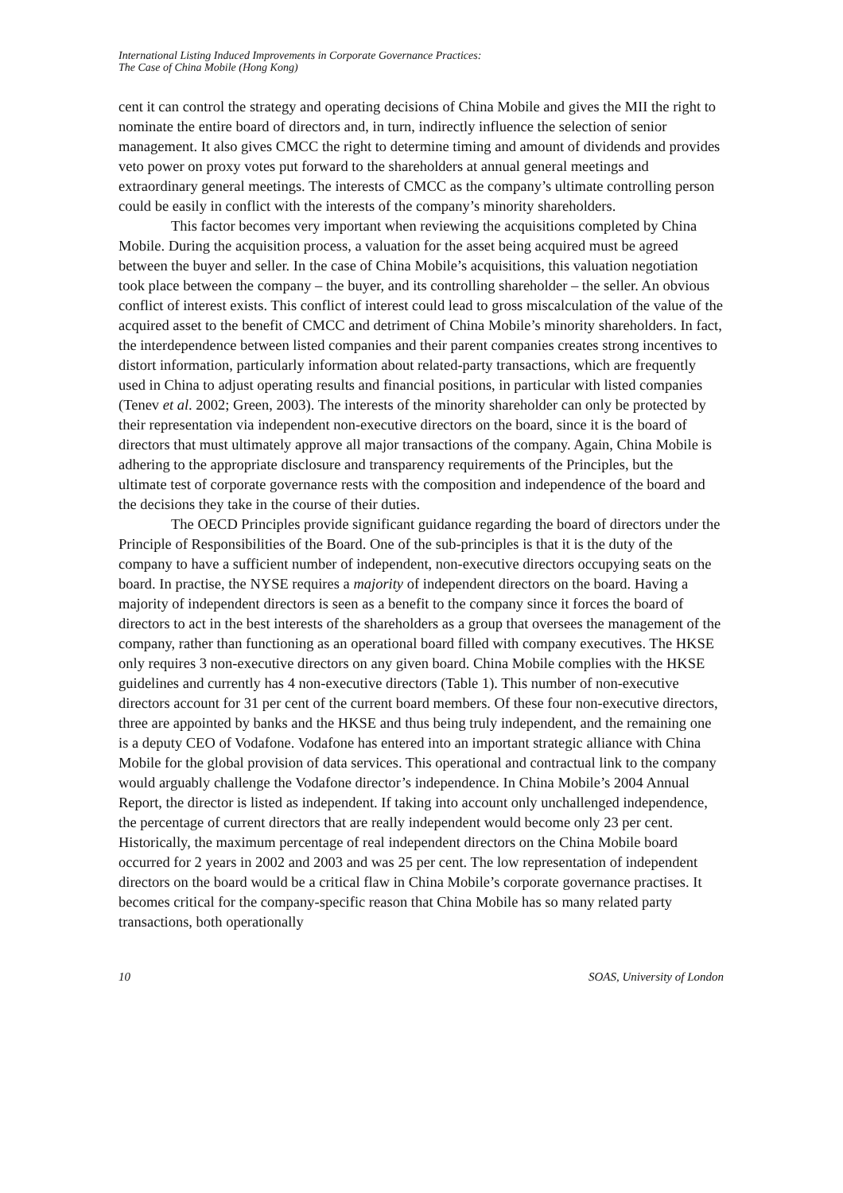International Listing Induced Improvements in Corporate Governance Practices:
The Case of China Mobile (Hong Kong)
cent it can control the strategy and operating decisions of China Mobile and gives the MII the right to nominate the entire board of directors and, in turn, indirectly influence the selection of senior management. It also gives CMCC the right to determine timing and amount of dividends and provides veto power on proxy votes put forward to the shareholders at annual general meetings and extraordinary general meetings. The interests of CMCC as the company’s ultimate controlling person could be easily in conflict with the interests of the company’s minority shareholders.
This factor becomes very important when reviewing the acquisitions completed by China Mobile. During the acquisition process, a valuation for the asset being acquired must be agreed between the buyer and seller. In the case of China Mobile’s acquisitions, this valuation negotiation took place between the company – the buyer, and its controlling shareholder – the seller. An obvious conflict of interest exists. This conflict of interest could lead to gross miscalculation of the value of the acquired asset to the benefit of CMCC and detriment of China Mobile’s minority shareholders. In fact, the interdependence between listed companies and their parent companies creates strong incentives to distort information, particularly information about related-party transactions, which are frequently used in China to adjust operating results and financial positions, in particular with listed companies (Tenev et al. 2002; Green, 2003). The interests of the minority shareholder can only be protected by their representation via independent non-executive directors on the board, since it is the board of directors that must ultimately approve all major transactions of the company. Again, China Mobile is adhering to the appropriate disclosure and transparency requirements of the Principles, but the ultimate test of corporate governance rests with the composition and independence of the board and the decisions they take in the course of their duties.
The OECD Principles provide significant guidance regarding the board of directors under the Principle of Responsibilities of the Board. One of the sub-principles is that it is the duty of the company to have a sufficient number of independent, non-executive directors occupying seats on the board. In practise, the NYSE requires a majority of independent directors on the board. Having a majority of independent directors is seen as a benefit to the company since it forces the board of directors to act in the best interests of the shareholders as a group that oversees the management of the company, rather than functioning as an operational board filled with company executives. The HKSE only requires 3 non-executive directors on any given board. China Mobile complies with the HKSE guidelines and currently has 4 non-executive directors (Table 1). This number of non-executive directors account for 31 per cent of the current board members. Of these four non-executive directors, three are appointed by banks and the HKSE and thus being truly independent, and the remaining one is a deputy CEO of Vodafone. Vodafone has entered into an important strategic alliance with China Mobile for the global provision of data services. This operational and contractual link to the company would arguably challenge the Vodafone director’s independence. In China Mobile’s 2004 Annual Report, the director is listed as independent. If taking into account only unchallenged independence, the percentage of current directors that are really independent would become only 23 per cent. Historically, the maximum percentage of real independent directors on the China Mobile board occurred for 2 years in 2002 and 2003 and was 25 per cent. The low representation of independent directors on the board would be a critical flaw in China Mobile’s corporate governance practises. It becomes critical for the company-specific reason that China Mobile has so many related party transactions, both operationally
10 SOAS, University of London